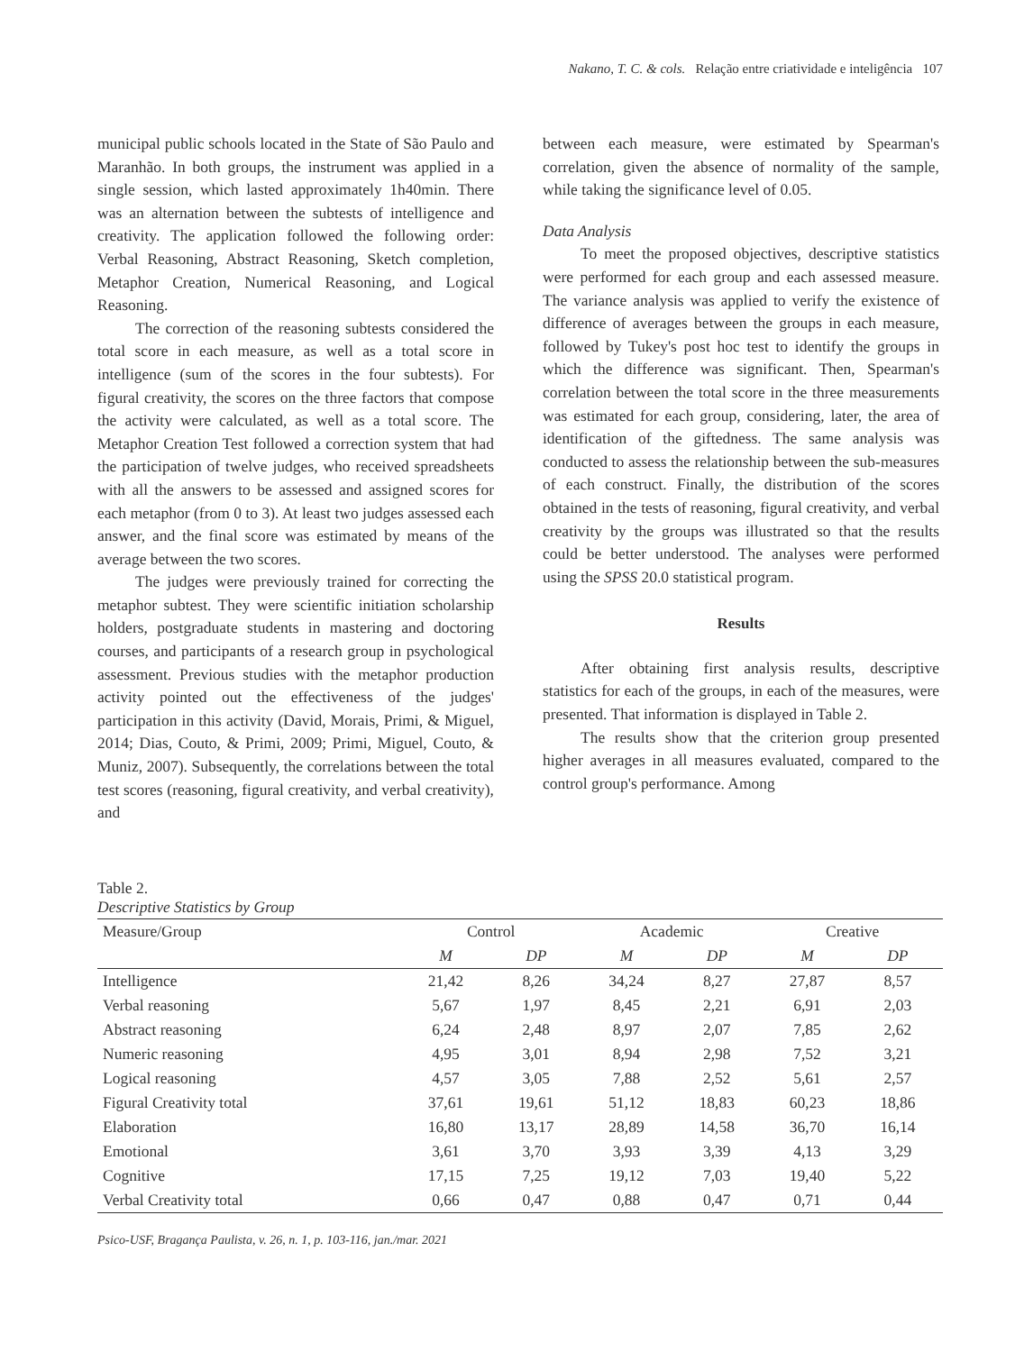Nakano, T. C. & cols. Relação entre criatividade e inteligência 107
municipal public schools located in the State of São Paulo and Maranhão. In both groups, the instrument was applied in a single session, which lasted approximately 1h40min. There was an alternation between the subtests of intelligence and creativity. The application followed the following order: Verbal Reasoning, Abstract Reasoning, Sketch completion, Metaphor Creation, Numerical Reasoning, and Logical Reasoning.
The correction of the reasoning subtests considered the total score in each measure, as well as a total score in intelligence (sum of the scores in the four subtests). For figural creativity, the scores on the three factors that compose the activity were calculated, as well as a total score. The Metaphor Creation Test followed a correction system that had the participation of twelve judges, who received spreadsheets with all the answers to be assessed and assigned scores for each metaphor (from 0 to 3). At least two judges assessed each answer, and the final score was estimated by means of the average between the two scores.
The judges were previously trained for correcting the metaphor subtest. They were scientific initiation scholarship holders, postgraduate students in mastering and doctoring courses, and participants of a research group in psychological assessment. Previous studies with the metaphor production activity pointed out the effectiveness of the judges' participation in this activity (David, Morais, Primi, & Miguel, 2014; Dias, Couto, & Primi, 2009; Primi, Miguel, Couto, & Muniz, 2007). Subsequently, the correlations between the total test scores (reasoning, figural creativity, and verbal creativity), and
between each measure, were estimated by Spearman's correlation, given the absence of normality of the sample, while taking the significance level of 0.05.
Data Analysis
To meet the proposed objectives, descriptive statistics were performed for each group and each assessed measure. The variance analysis was applied to verify the existence of difference of averages between the groups in each measure, followed by Tukey's post hoc test to identify the groups in which the difference was significant. Then, Spearman's correlation between the total score in the three measurements was estimated for each group, considering, later, the area of identification of the giftedness. The same analysis was conducted to assess the relationship between the sub-measures of each construct. Finally, the distribution of the scores obtained in the tests of reasoning, figural creativity, and verbal creativity by the groups was illustrated so that the results could be better understood. The analyses were performed using the SPSS 20.0 statistical program.
Results
After obtaining first analysis results, descriptive statistics for each of the groups, in each of the measures, were presented. That information is displayed in Table 2.
The results show that the criterion group presented higher averages in all measures evaluated, compared to the control group's performance. Among
Table 2.
Descriptive Statistics by Group
| Measure/Group | Control | | Academic | | Creative | |
| --- | --- | --- | --- | --- | --- | --- |
| | M | DP | M | DP | M | DP |
| Intelligence | 21,42 | 8,26 | 34,24 | 8,27 | 27,87 | 8,57 |
| Verbal reasoning | 5,67 | 1,97 | 8,45 | 2,21 | 6,91 | 2,03 |
| Abstract reasoning | 6,24 | 2,48 | 8,97 | 2,07 | 7,85 | 2,62 |
| Numeric reasoning | 4,95 | 3,01 | 8,94 | 2,98 | 7,52 | 3,21 |
| Logical reasoning | 4,57 | 3,05 | 7,88 | 2,52 | 5,61 | 2,57 |
| Figural Creativity total | 37,61 | 19,61 | 51,12 | 18,83 | 60,23 | 18,86 |
| Elaboration | 16,80 | 13,17 | 28,89 | 14,58 | 36,70 | 16,14 |
| Emotional | 3,61 | 3,70 | 3,93 | 3,39 | 4,13 | 3,29 |
| Cognitive | 17,15 | 7,25 | 19,12 | 7,03 | 19,40 | 5,22 |
| Verbal Creativity total | 0,66 | 0,47 | 0,88 | 0,47 | 0,71 | 0,44 |
Psico-USF, Bragança Paulista, v. 26, n. 1, p. 103-116, jan./mar. 2021